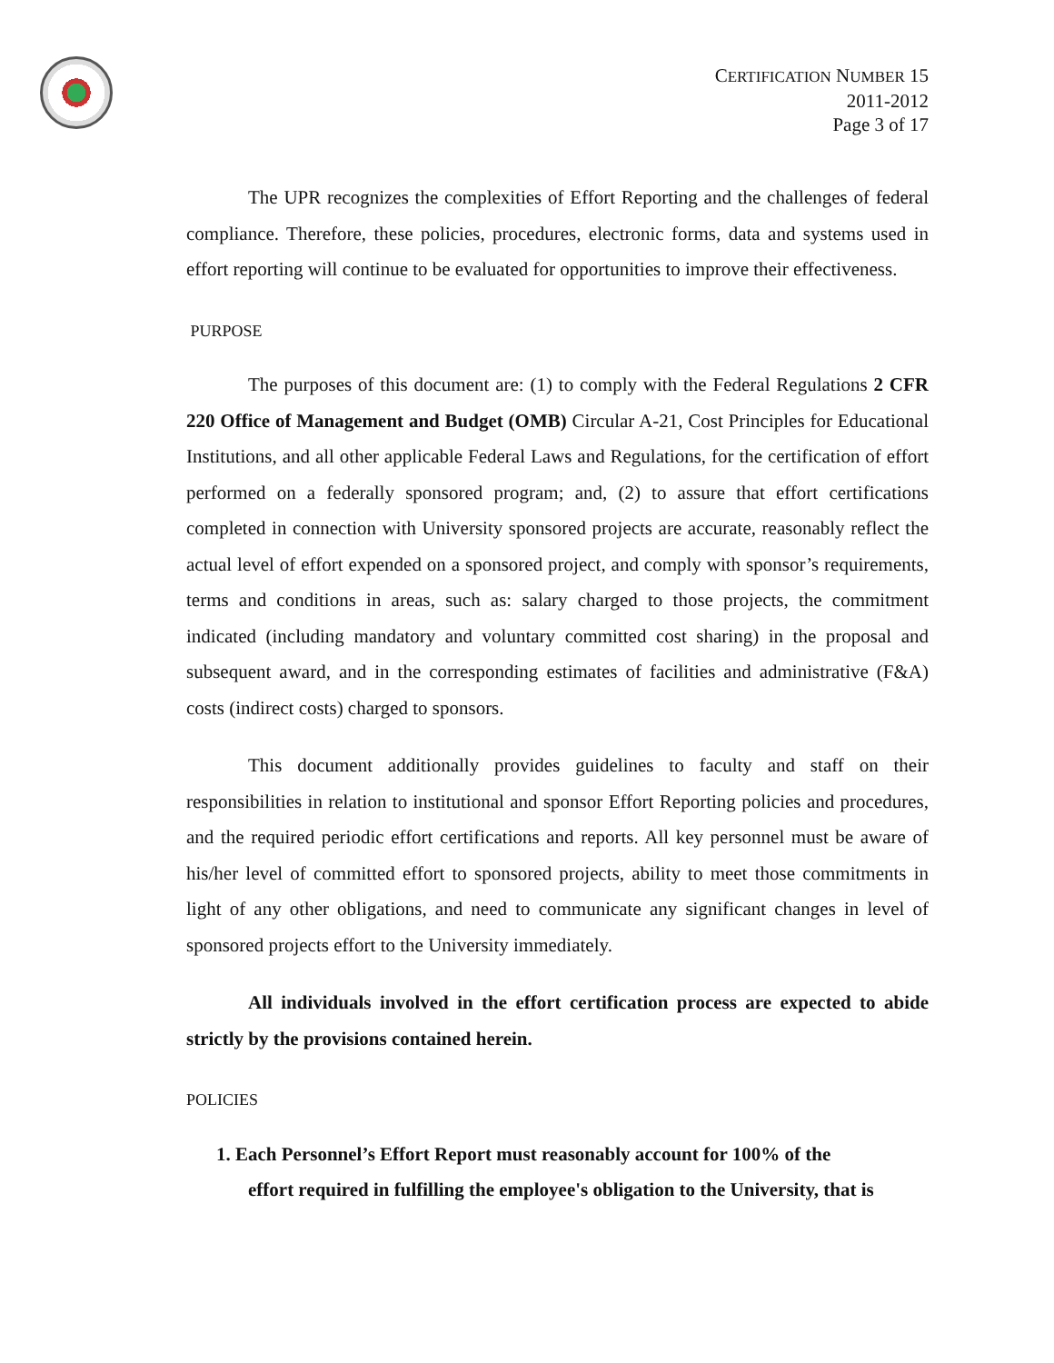CERTIFICATION NUMBER 15
2011-2012
Page 3 of 17
The UPR recognizes the complexities of Effort Reporting and the challenges of federal compliance. Therefore, these policies, procedures, electronic forms, data and systems used in effort reporting will continue to be evaluated for opportunities to improve their effectiveness.
PURPOSE
The purposes of this document are: (1) to comply with the Federal Regulations 2 CFR 220 Office of Management and Budget (OMB) Circular A-21, Cost Principles for Educational Institutions, and all other applicable Federal Laws and Regulations, for the certification of effort performed on a federally sponsored program; and, (2) to assure that effort certifications completed in connection with University sponsored projects are accurate, reasonably reflect the actual level of effort expended on a sponsored project, and comply with sponsor’s requirements, terms and conditions in areas, such as: salary charged to those projects, the commitment indicated (including mandatory and voluntary committed cost sharing) in the proposal and subsequent award, and in the corresponding estimates of facilities and administrative (F&A) costs (indirect costs) charged to sponsors.
This document additionally provides guidelines to faculty and staff on their responsibilities in relation to institutional and sponsor Effort Reporting policies and procedures, and the required periodic effort certifications and reports. All key personnel must be aware of his/her level of committed effort to sponsored projects, ability to meet those commitments in light of any other obligations, and need to communicate any significant changes in level of sponsored projects effort to the University immediately.
All individuals involved in the effort certification process are expected to abide strictly by the provisions contained herein.
POLICIES
1. Each Personnel’s Effort Report must reasonably account for 100% of the
effort required in fulfilling the employee's obligation to the University, that is